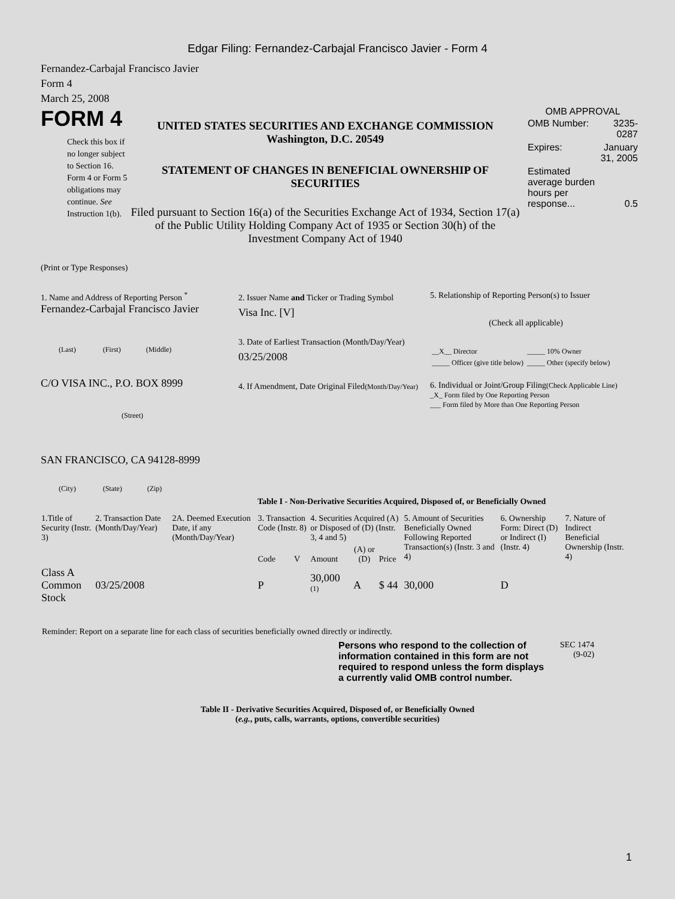Edgar Filing: Fernandez-Carbajal Francisco Javier - Form 4
Fernandez-Carbajal Francisco Javier
Form 4
March 25, 2008
FORM 4
Check this box if no longer subject to Section 16. Form 4 or Form 5 obligations may continue. See Instruction 1(b).
UNITED STATES SECURITIES AND EXCHANGE COMMISSION
Washington, D.C. 20549
STATEMENT OF CHANGES IN BENEFICIAL OWNERSHIP OF SECURITIES
Filed pursuant to Section 16(a) of the Securities Exchange Act of 1934, Section 17(a) of the Public Utility Holding Company Act of 1935 or Section 30(h) of the Investment Company Act of 1940
OMB APPROVAL
| OMB Number: | 3235-0287 |
| Expires: | January 31, 2005 |
| Estimated average burden hours per response... | 0.5 |
(Print or Type Responses)
1. Name and Address of Reporting Person <sup>*</sup>
Fernandez-Carbajal Francisco Javier
(Last) (First) (Middle)
C/O VISA INC., P.O. BOX 8999
(Street)
SAN FRANCISCO, CA 94128-8999
(City) (State) (Zip)
2. Issuer Name and Ticker or Trading Symbol
Visa Inc. [V]
3. Date of Earliest Transaction (Month/Day/Year)
03/25/2008
4. If Amendment, Date Original Filed(Month/Day/Year)
5. Relationship of Reporting Person(s) to Issuer
(Check all applicable)
| __X__ Director | _____ 10% Owner |
| _____ Officer (give title below) | _____ Other (specify below) |
6. Individual or Joint/Group Filing(Check Applicable Line)
_X_ Form filed by One Reporting Person
___ Form filed by More than One Reporting Person
Table I - Non-Derivative Securities Acquired, Disposed of, or Beneficially Owned
| 1.Title of Security (Instr. 3) | 2. Transaction Date (Month/Day/Year) | 2A. Deemed Execution Date, if any (Month/Day/Year) | 3. Transaction Code (Instr. 8) | | 4. Securities Acquired (A) or Disposed of (D) (Instr. 3, 4 and 5) | | | 5. Amount of Securities Beneficially Owned Following Reported Transaction(s) (Instr. 3 and 4) | 6. Ownership Form: Direct (D) or Indirect (I) (Instr. 4) | 7. Nature of Indirect Beneficial Ownership (Instr. 4) |
| --- | --- | --- | --- | --- | --- | --- | --- | --- | --- | --- |
| | | | Code | V | Amount | (A) or (D) | Price | | | |
| Class A Common Stock | 03/25/2008 | | P | | 30,000 <sup>(1)</sup> | A | $ 44 | 30,000 | D | |
Reminder: Report on a separate line for each class of securities beneficially owned directly or indirectly.
Persons who respond to the collection of information contained in this form are not required to respond unless the form displays a currently valid OMB control number.
SEC 1474
(9-02)
Table II - Derivative Securities Acquired, Disposed of, or Beneficially Owned
(e.g., puts, calls, warrants, options, convertible securities)
1